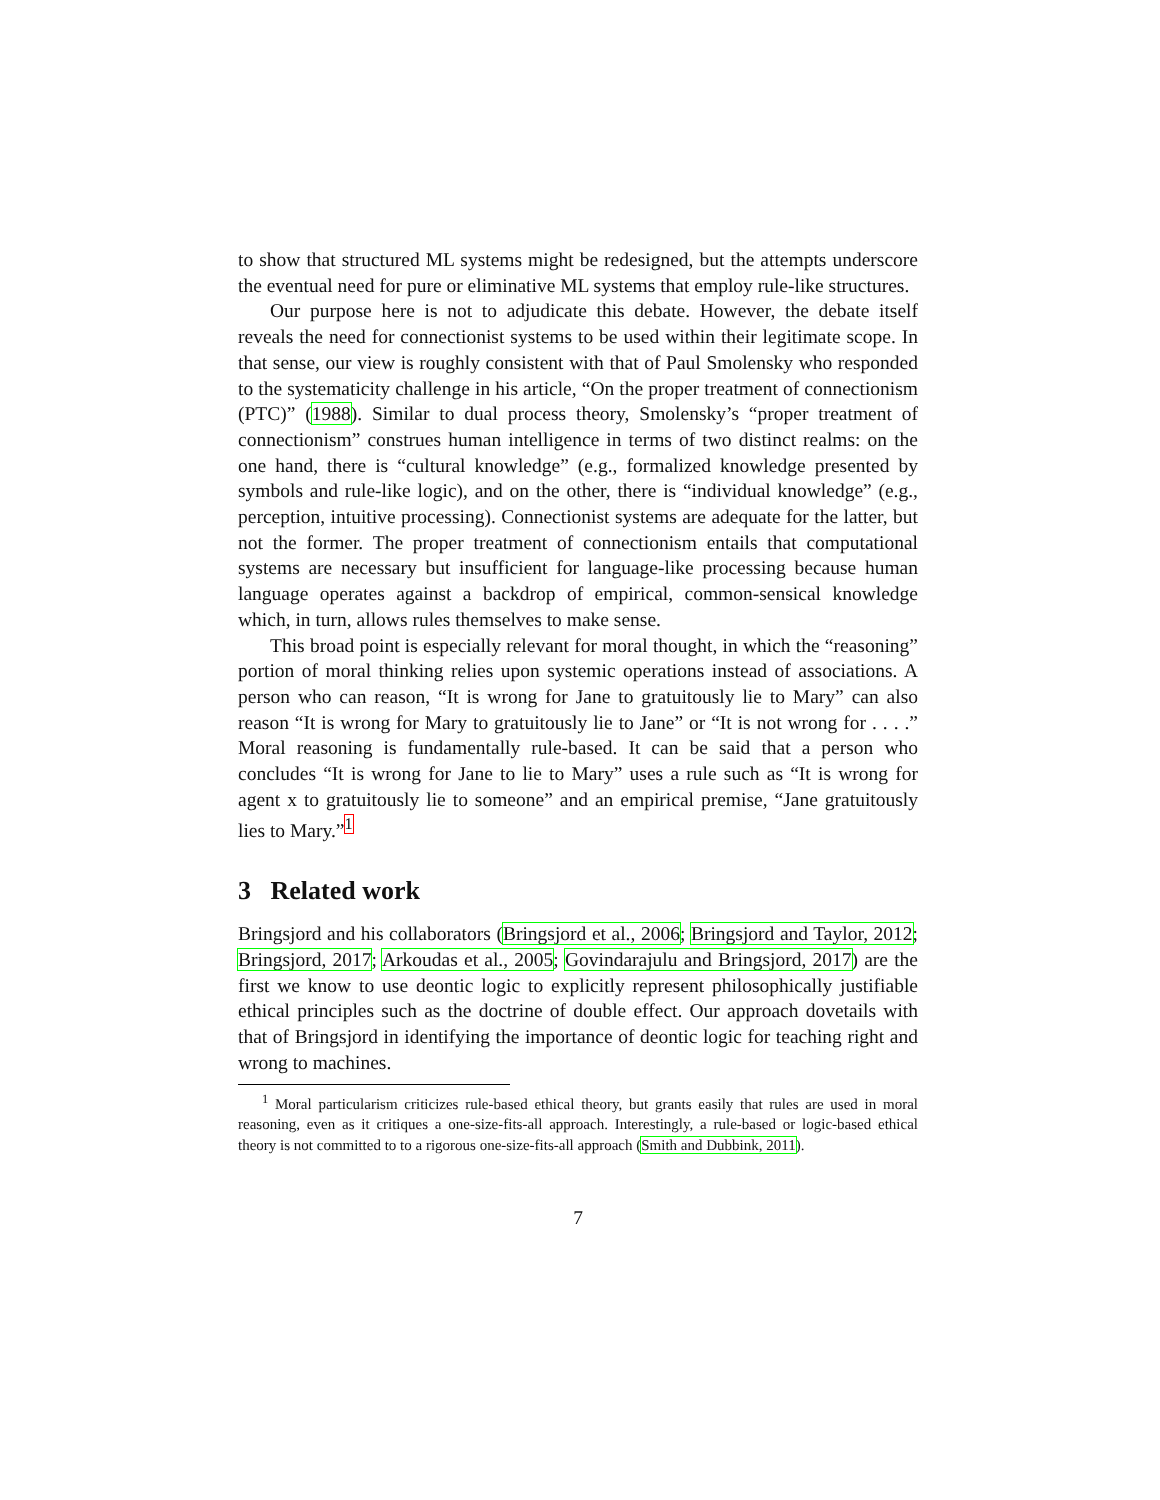to show that structured ML systems might be redesigned, but the attempts underscore the eventual need for pure or eliminative ML systems that employ rule-like structures.
Our purpose here is not to adjudicate this debate. However, the debate itself reveals the need for connectionist systems to be used within their legitimate scope. In that sense, our view is roughly consistent with that of Paul Smolensky who responded to the systematicity challenge in his article, “On the proper treatment of connectionism (PTC)” (1988). Similar to dual process theory, Smolensky’s “proper treatment of connectionism” construes human intelligence in terms of two distinct realms: on the one hand, there is “cultural knowledge” (e.g., formalized knowledge presented by symbols and rule-like logic), and on the other, there is “individual knowledge” (e.g., perception, intuitive processing). Connectionist systems are adequate for the latter, but not the former. The proper treatment of connectionism entails that computational systems are necessary but insufficient for language-like processing because human language operates against a backdrop of empirical, common-sensical knowledge which, in turn, allows rules themselves to make sense.
This broad point is especially relevant for moral thought, in which the “reasoning” portion of moral thinking relies upon systemic operations instead of associations. A person who can reason, “It is wrong for Jane to gratuitously lie to Mary” can also reason “It is wrong for Mary to gratuitously lie to Jane” or “It is not wrong for . . . .” Moral reasoning is fundamentally rule-based. It can be said that a person who concludes “It is wrong for Jane to lie to Mary” uses a rule such as “It is wrong for agent x to gratuitously lie to someone” and an empirical premise, “Jane gratuitously lies to Mary.”<sup>1</sup>
3 Related work
Bringsjord and his collaborators (Bringsjord et al., 2006; Bringsjord and Taylor, 2012; Bringsjord, 2017; Arkoudas et al., 2005; Govindarajulu and Bringsjord, 2017) are the first we know to use deontic logic to explicitly represent philosophically justifiable ethical principles such as the doctrine of double effect. Our approach dovetails with that of Bringsjord in identifying the importance of deontic logic for teaching right and wrong to machines.
<sup>1</sup> Moral particularism criticizes rule-based ethical theory, but grants easily that rules are used in moral reasoning, even as it critiques a one-size-fits-all approach. Interestingly, a rule-based or logic-based ethical theory is not committed to to a rigorous one-size-fits-all approach (Smith and Dubbink, 2011).
7